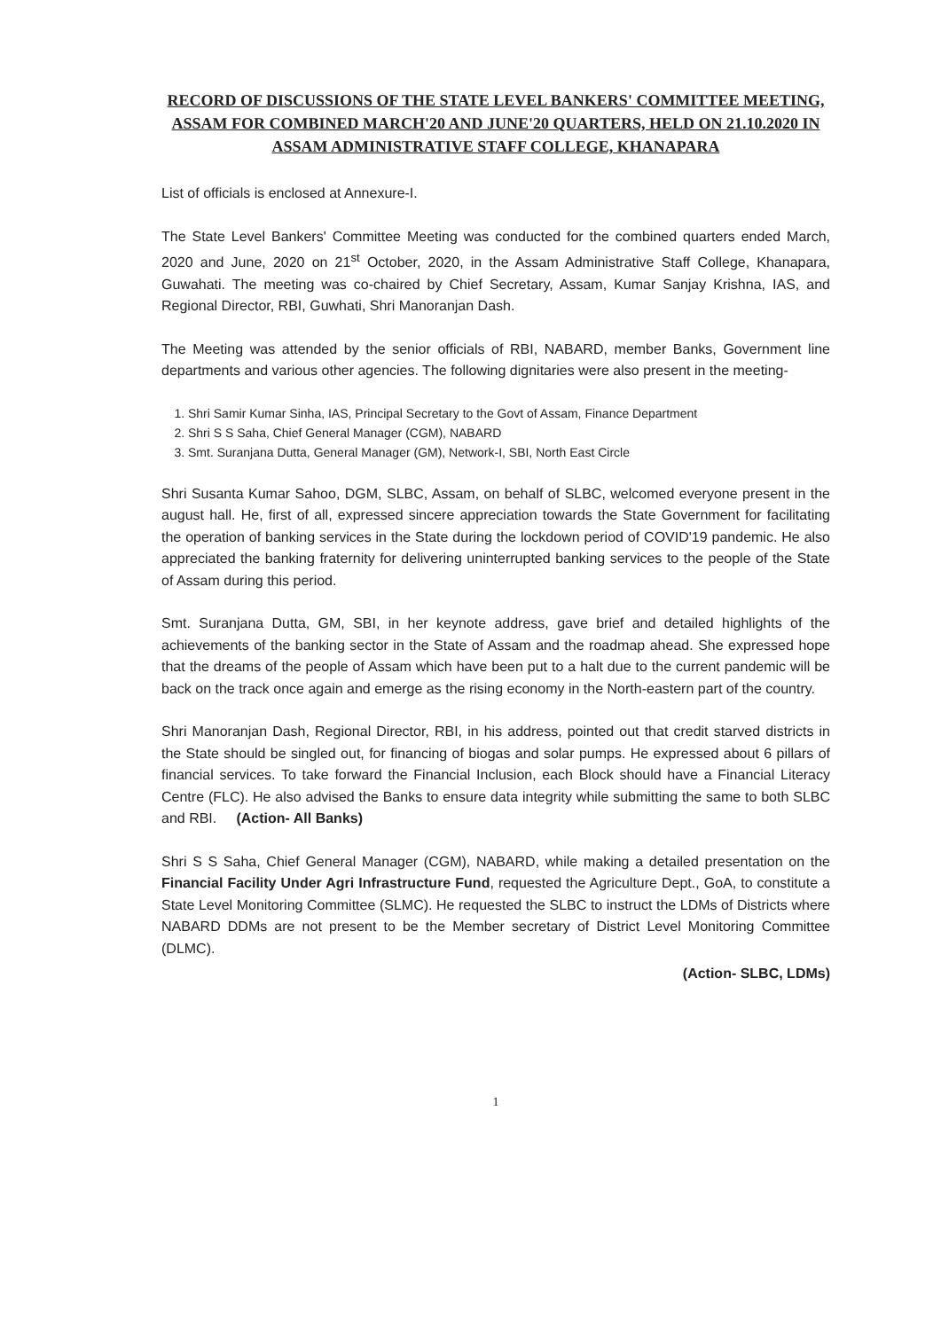RECORD OF DISCUSSIONS OF THE STATE LEVEL BANKERS' COMMITTEE MEETING, ASSAM FOR COMBINED MARCH'20 AND JUNE'20 QUARTERS, HELD ON 21.10.2020 IN ASSAM ADMINISTRATIVE STAFF COLLEGE, KHANAPARA
List of officials is enclosed at Annexure-I.
The State Level Bankers' Committee Meeting was conducted for the combined quarters ended March, 2020 and June, 2020 on 21<sup>st</sup> October, 2020, in the Assam Administrative Staff College, Khanapara, Guwahati. The meeting was co-chaired by Chief Secretary, Assam, Kumar Sanjay Krishna, IAS, and Regional Director, RBI, Guwhati, Shri Manoranjan Dash.
The Meeting was attended by the senior officials of RBI, NABARD, member Banks, Government line departments and various other agencies. The following dignitaries were also present in the meeting-
1. Shri Samir Kumar Sinha, IAS, Principal Secretary to the Govt of Assam, Finance Department
2. Shri S S Saha, Chief General Manager (CGM), NABARD
3. Smt. Suranjana Dutta, General Manager (GM), Network-I, SBI, North East Circle
Shri Susanta Kumar Sahoo, DGM, SLBC, Assam, on behalf of SLBC, welcomed everyone present in the august hall. He, first of all, expressed sincere appreciation towards the State Government for facilitating the operation of banking services in the State during the lockdown period of COVID'19 pandemic. He also appreciated the banking fraternity for delivering uninterrupted banking services to the people of the State of Assam during this period.
Smt. Suranjana Dutta, GM, SBI, in her keynote address, gave brief and detailed highlights of the achievements of the banking sector in the State of Assam and the roadmap ahead. She expressed hope that the dreams of the people of Assam which have been put to a halt due to the current pandemic will be back on the track once again and emerge as the rising economy in the North-eastern part of the country.
Shri Manoranjan Dash, Regional Director, RBI, in his address, pointed out that credit starved districts in the State should be singled out, for financing of biogas and solar pumps. He expressed about 6 pillars of financial services. To take forward the Financial Inclusion, each Block should have a Financial Literacy Centre (FLC). He also advised the Banks to ensure data integrity while submitting the same to both SLBC and RBI. (Action- All Banks)
Shri S S Saha, Chief General Manager (CGM), NABARD, while making a detailed presentation on the Financial Facility Under Agri Infrastructure Fund, requested the Agriculture Dept., GoA, to constitute a State Level Monitoring Committee (SLMC). He requested the SLBC to instruct the LDMs of Districts where NABARD DDMs are not present to be the Member secretary of District Level Monitoring Committee (DLMC).
(Action- SLBC, LDMs)
1